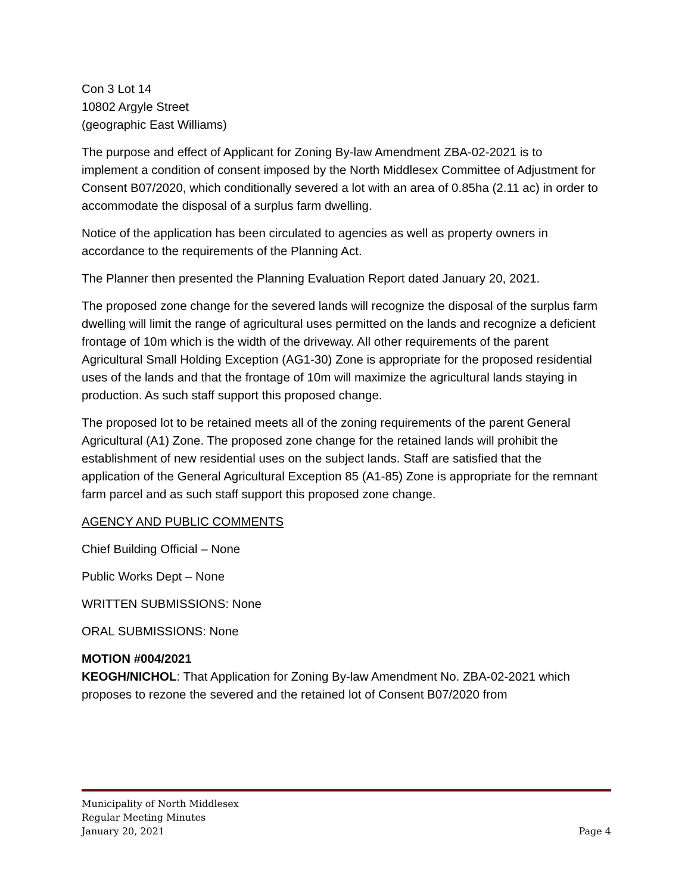Con 3 Lot 14
10802 Argyle Street
(geographic East Williams)
The purpose and effect of Applicant for Zoning By-law Amendment ZBA-02-2021 is to implement a condition of consent imposed by the North Middlesex Committee of Adjustment for Consent B07/2020, which conditionally severed a lot with an area of 0.85ha (2.11 ac) in order to accommodate the disposal of a surplus farm dwelling.
Notice of the application has been circulated to agencies as well as property owners in accordance to the requirements of the Planning Act.
The Planner then presented the Planning Evaluation Report dated January 20, 2021.
The proposed zone change for the severed lands will recognize the disposal of the surplus farm dwelling will limit the range of agricultural uses permitted on the lands and recognize a deficient frontage of 10m which is the width of the driveway. All other requirements of the parent Agricultural Small Holding Exception (AG1-30) Zone is appropriate for the proposed residential uses of the lands and that the frontage of 10m will maximize the agricultural lands staying in production. As such staff support this proposed change.
The proposed lot to be retained meets all of the zoning requirements of the parent General Agricultural (A1) Zone. The proposed zone change for the retained lands will prohibit the establishment of new residential uses on the subject lands. Staff are satisfied that the application of the General Agricultural Exception 85 (A1-85) Zone is appropriate for the remnant farm parcel and as such staff support this proposed zone change.
AGENCY AND PUBLIC COMMENTS
Chief Building Official – None
Public Works Dept – None
WRITTEN SUBMISSIONS: None
ORAL SUBMISSIONS: None
MOTION #004/2021
KEOGH/NICHOL: That Application for Zoning By-law Amendment No. ZBA-02-2021 which proposes to rezone the severed and the retained lot of Consent B07/2020 from
Municipality of North Middlesex
Regular Meeting Minutes
January 20, 2021 Page 4